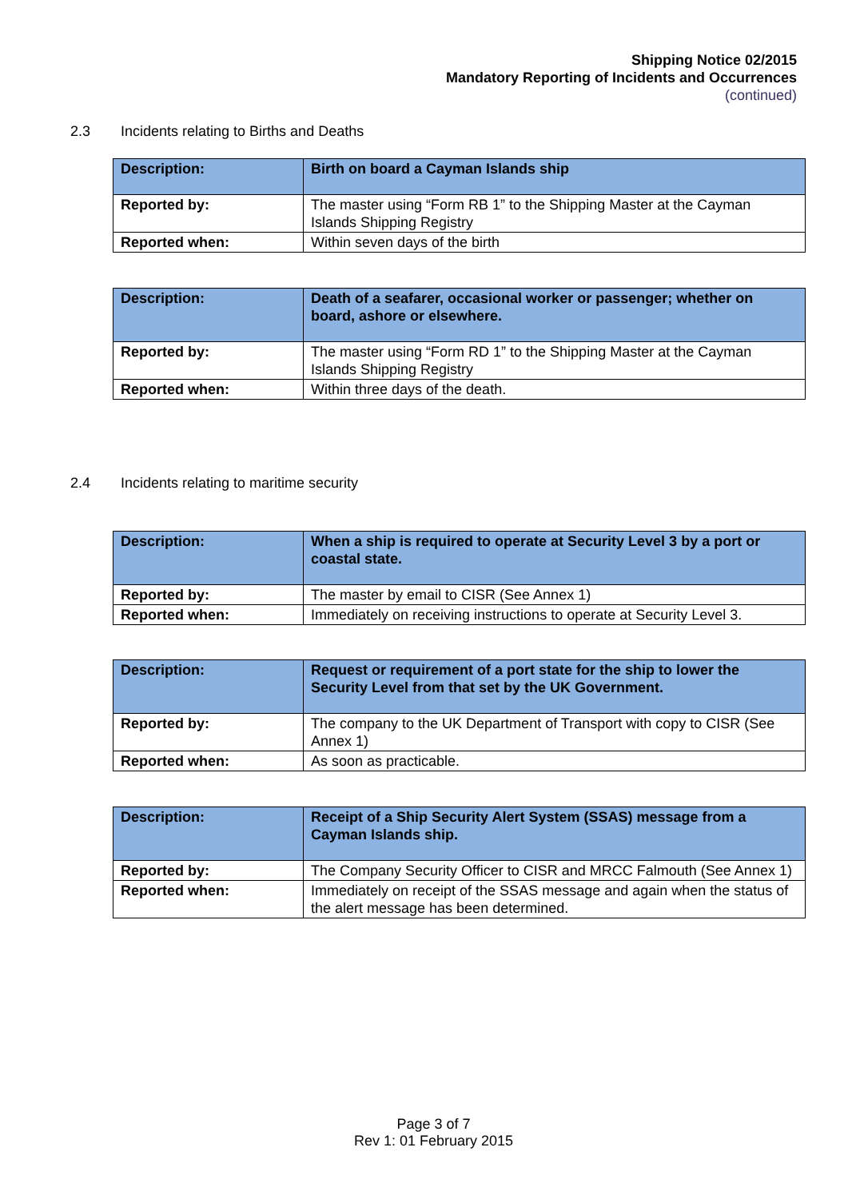Shipping Notice 02/2015
Mandatory Reporting of Incidents and Occurrences
(continued)
2.3 Incidents relating to Births and Deaths
| Description: | Birth on board a Cayman Islands ship |
| Reported by: | The master using “Form RB 1” to the Shipping Master at the Cayman Islands Shipping Registry |
| Reported when: | Within seven days of the birth |
| Description: | Death of a seafarer, occasional worker or passenger; whether on board, ashore or elsewhere. |
| Reported by: | The master using “Form RD 1” to the Shipping Master at the Cayman Islands Shipping Registry |
| Reported when: | Within three days of the death. |
2.4 Incidents relating to maritime security
| Description: | When a ship is required to operate at Security Level 3 by a port or coastal state. |
| Reported by: | The master by email to CISR (See Annex 1) |
| Reported when: | Immediately on receiving instructions to operate at Security Level 3. |
| Description: | Request or requirement of a port state for the ship to lower the Security Level from that set by the UK Government. |
| Reported by: | The company to the UK Department of Transport with copy to CISR (See Annex 1) |
| Reported when: | As soon as practicable. |
| Description: | Receipt of a Ship Security Alert System (SSAS) message from a Cayman Islands ship. |
| Reported by: | The Company Security Officer to CISR and MRCC Falmouth (See Annex 1) |
| Reported when: | Immediately on receipt of the SSAS message and again when the status of the alert message has been determined. |
Page 3 of 7
Rev 1: 01 February 2015